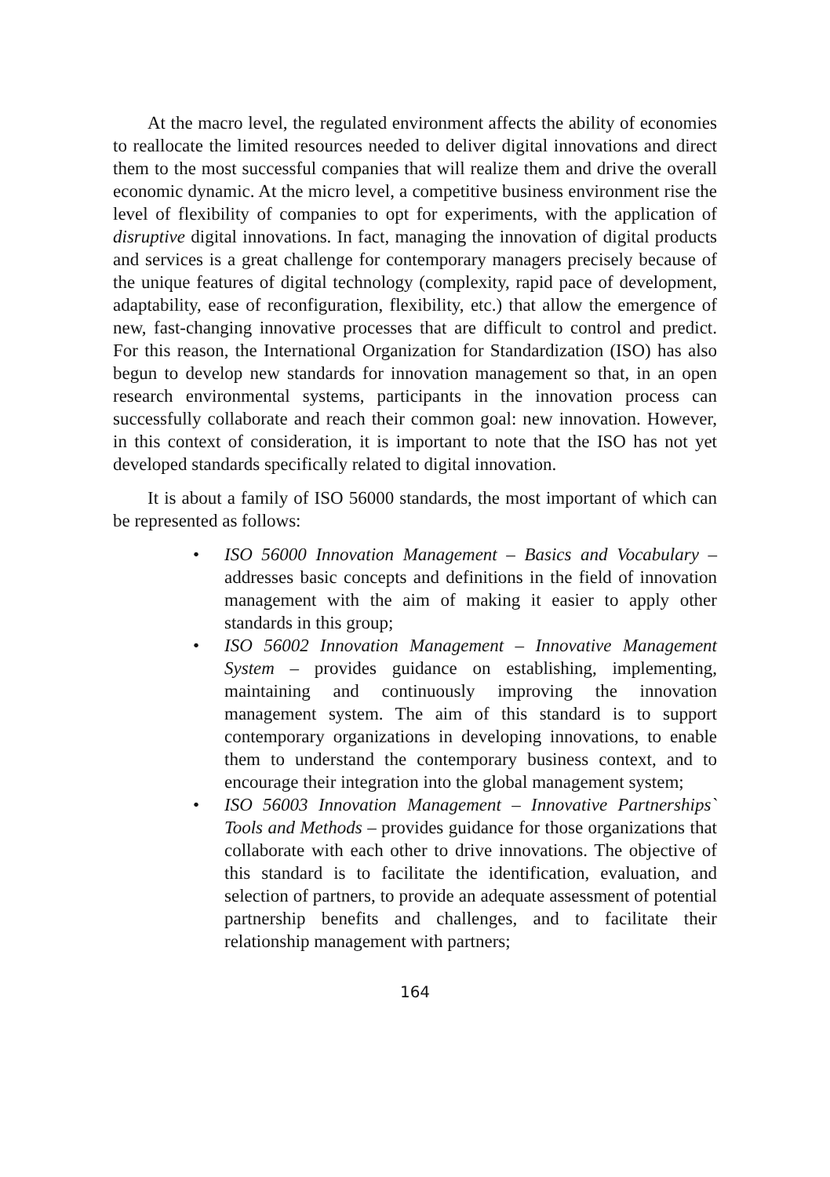At the macro level, the regulated environment affects the ability of economies to reallocate the limited resources needed to deliver digital innovations and direct them to the most successful companies that will realize them and drive the overall economic dynamic. At the micro level, a competitive business environment rise the level of flexibility of companies to opt for experiments, with the application of disruptive digital innovations. In fact, managing the innovation of digital products and services is a great challenge for contemporary managers precisely because of the unique features of digital technology (complexity, rapid pace of development, adaptability, ease of reconfiguration, flexibility, etc.) that allow the emergence of new, fast-changing innovative processes that are difficult to control and predict. For this reason, the International Organization for Standardization (ISO) has also begun to develop new standards for innovation management so that, in an open research environmental systems, participants in the innovation process can successfully collaborate and reach their common goal: new innovation. However, in this context of consideration, it is important to note that the ISO has not yet developed standards specifically related to digital innovation.
It is about a family of ISO 56000 standards, the most important of which can be represented as follows:
• ISO 56000 Innovation Management – Basics and Vocabulary – addresses basic concepts and definitions in the field of innovation management with the aim of making it easier to apply other standards in this group;
• ISO 56002 Innovation Management – Innovative Management System – provides guidance on establishing, implementing, maintaining and continuously improving the innovation management system. The aim of this standard is to support contemporary organizations in developing innovations, to enable them to understand the contemporary business context, and to encourage their integration into the global management system;
• ISO 56003 Innovation Management – Innovative Partnerships` Tools and Methods – provides guidance for those organizations that collaborate with each other to drive innovations. The objective of this standard is to facilitate the identification, evaluation, and selection of partners, to provide an adequate assessment of potential partnership benefits and challenges, and to facilitate their relationship management with partners;
164